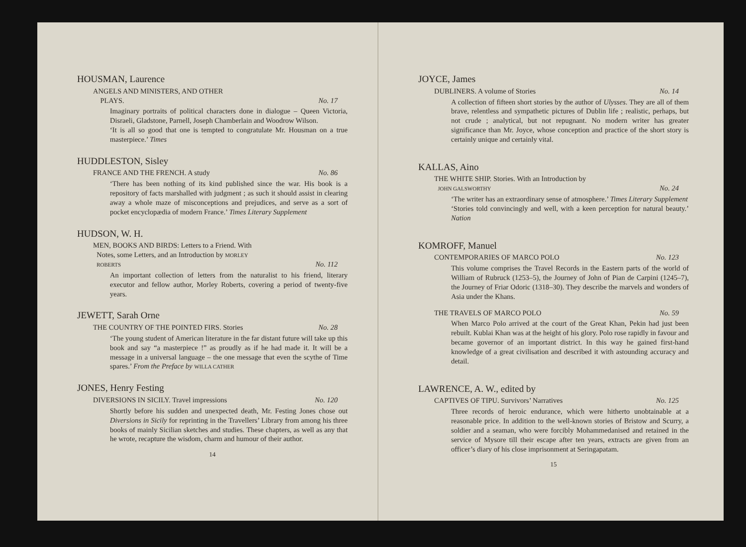HOUSMAN, Laurence
ANGELS AND MINISTERS, AND OTHER
PLAYS.
No. 17
Imaginary portraits of political characters done in dialogue – Queen Victoria, Disraeli, Gladstone, Parnell, Joseph Chamberlain and Woodrow Wilson.
‘It is all so good that one is tempted to congratulate Mr. Housman on a true masterpiece.’ Times
HUDDLESTON, Sisley
FRANCE AND THE FRENCH. A study No. 86
‘There has been nothing of its kind published since the war. His book is a repository of facts marshalled with judgment ; as such it should assist in clearing away a whole maze of misconceptions and prejudices, and serve as a sort of pocket encyclopædia of modern France.’ Times Literary Supplement
HUDSON, W. H.
MEN, BOOKS AND BIRDS: Letters to a Friend. With
Notes, some Letters, and an Introduction by MORLEY
ROBERTS
No. 112
An important collection of letters from the naturalist to his friend, literary executor and fellow author, Morley Roberts, covering a period of twenty-five years.
JEWETT, Sarah Orne
THE COUNTRY OF THE POINTED FIRS. Stories No. 28
‘The young student of American literature in the far distant future will take up this book and say “a masterpiece !” as proudly as if he had made it. It will be a message in a universal language – the one message that even the scythe of Time spares.’ From the Preface by WILLA CATHER
JONES, Henry Festing
DIVERSIONS IN SICILY. Travel impressions No. 120
Shortly before his sudden and unexpected death, Mr. Festing Jones chose out Diversions in Sicily for reprinting in the Travellers’ Library from among his three books of mainly Sicilian sketches and studies. These chapters, as well as any that he wrote, recapture the wisdom, charm and humour of their author.
14
JOYCE, James
DUBLINERS. A volume of Stories No. 14
A collection of fifteen short stories by the author of Ulysses. They are all of them brave, relentless and sympathetic pictures of Dublin life ; realistic, perhaps, but not crude ; analytical, but not repugnant. No modern writer has greater significance than Mr. Joyce, whose conception and practice of the short story is certainly unique and certainly vital.
KALLAS, Aino
THE WHITE SHIP. Stories. With an Introduction by
JOHN GALSWORTHY
No. 24
‘The writer has an extraordinary sense of atmosphere.’ Times Literary Supplement
‘Stories told convincingly and well, with a keen perception for natural beauty.’ Nation
KOMROFF, Manuel
CONTEMPORARIES OF MARCO POLO No. 123
This volume comprises the Travel Records in the Eastern parts of the world of William of Rubruck (1253–5), the Journey of John of Pian de Carpini (1245–7), the Journey of Friar Odoric (1318–30). They describe the marvels and wonders of Asia under the Khans.
THE TRAVELS OF MARCO POLO No. 59
When Marco Polo arrived at the court of the Great Khan, Pekin had just been rebuilt. Kublai Khan was at the height of his glory. Polo rose rapidly in favour and became governor of an important district. In this way he gained first-hand knowledge of a great civilisation and described it with astounding accuracy and detail.
LAWRENCE, A. W., edited by
CAPTIVES OF TIPU. Survivors’ Narratives No. 125
Three records of heroic endurance, which were hitherto unobtainable at a reasonable price. In addition to the well-known stories of Bristow and Scurry, a soldier and a seaman, who were forcibly Mohammedanised and retained in the service of Mysore till their escape after ten years, extracts are given from an officer’s diary of his close imprisonment at Seringapatam.
15